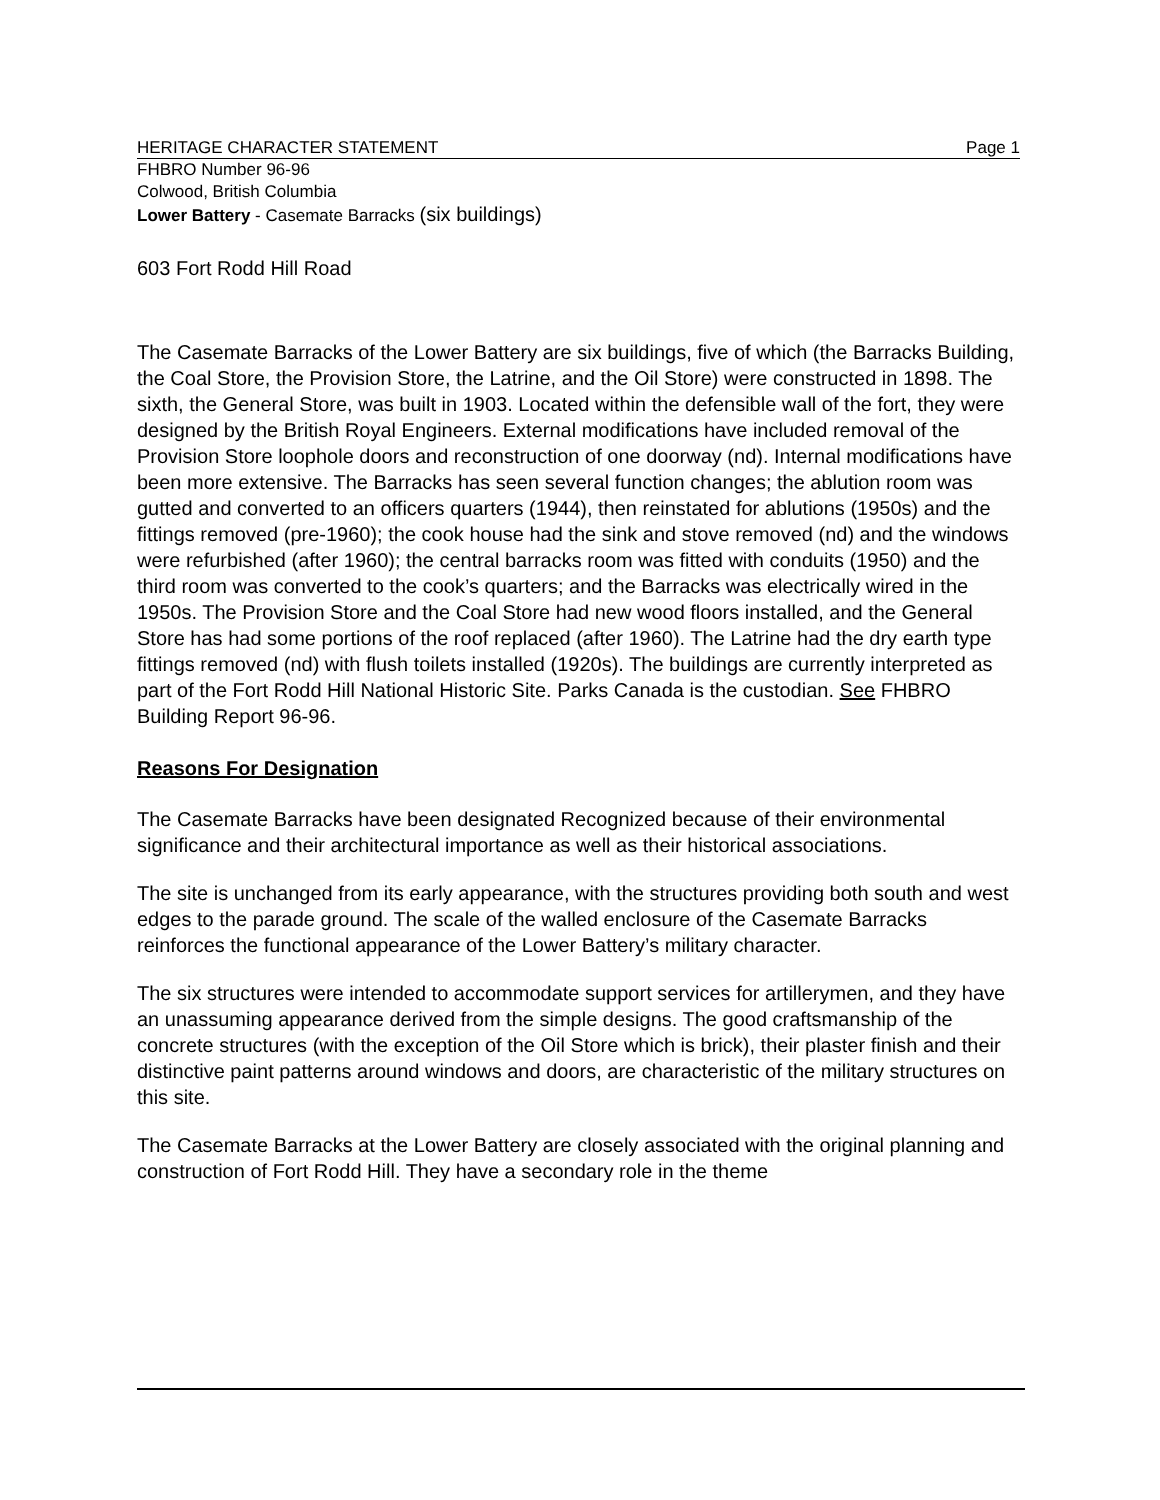HERITAGE CHARACTER STATEMENT Page 1
FHBRO Number 96-96
Colwood, British Columbia
Lower Battery - Casemate Barracks (six buildings)
603 Fort Rodd Hill Road
The Casemate Barracks of the Lower Battery are six buildings, five of which (the Barracks Building, the Coal Store, the Provision Store, the Latrine, and the Oil Store) were constructed in 1898. The sixth, the General Store, was built in 1903. Located within the defensible wall of the fort, they were designed by the British Royal Engineers. External modifications have included removal of the Provision Store loophole doors and reconstruction of one doorway (nd). Internal modifications have been more extensive. The Barracks has seen several function changes; the ablution room was gutted and converted to an officers quarters (1944), then reinstated for ablutions (1950s) and the fittings removed (pre-1960); the cook house had the sink and stove removed (nd) and the windows were refurbished (after 1960); the central barracks room was fitted with conduits (1950) and the third room was converted to the cook’s quarters; and the Barracks was electrically wired in the 1950s. The Provision Store and the Coal Store had new wood floors installed, and the General Store has had some portions of the roof replaced (after 1960). The Latrine had the dry earth type fittings removed (nd) with flush toilets installed (1920s). The buildings are currently interpreted as part of the Fort Rodd Hill National Historic Site. Parks Canada is the custodian. See FHBRO Building Report 96-96.
Reasons For Designation
The Casemate Barracks have been designated Recognized because of their environmental significance and their architectural importance as well as their historical associations.
The site is unchanged from its early appearance, with the structures providing both south and west edges to the parade ground. The scale of the walled enclosure of the Casemate Barracks reinforces the functional appearance of the Lower Battery’s military character.
The six structures were intended to accommodate support services for artillerymen, and they have an unassuming appearance derived from the simple designs. The good craftsmanship of the concrete structures (with the exception of the Oil Store which is brick), their plaster finish and their distinctive paint patterns around windows and doors, are characteristic of the military structures on this site.
The Casemate Barracks at the Lower Battery are closely associated with the original planning and construction of Fort Rodd Hill. They have a secondary role in the theme